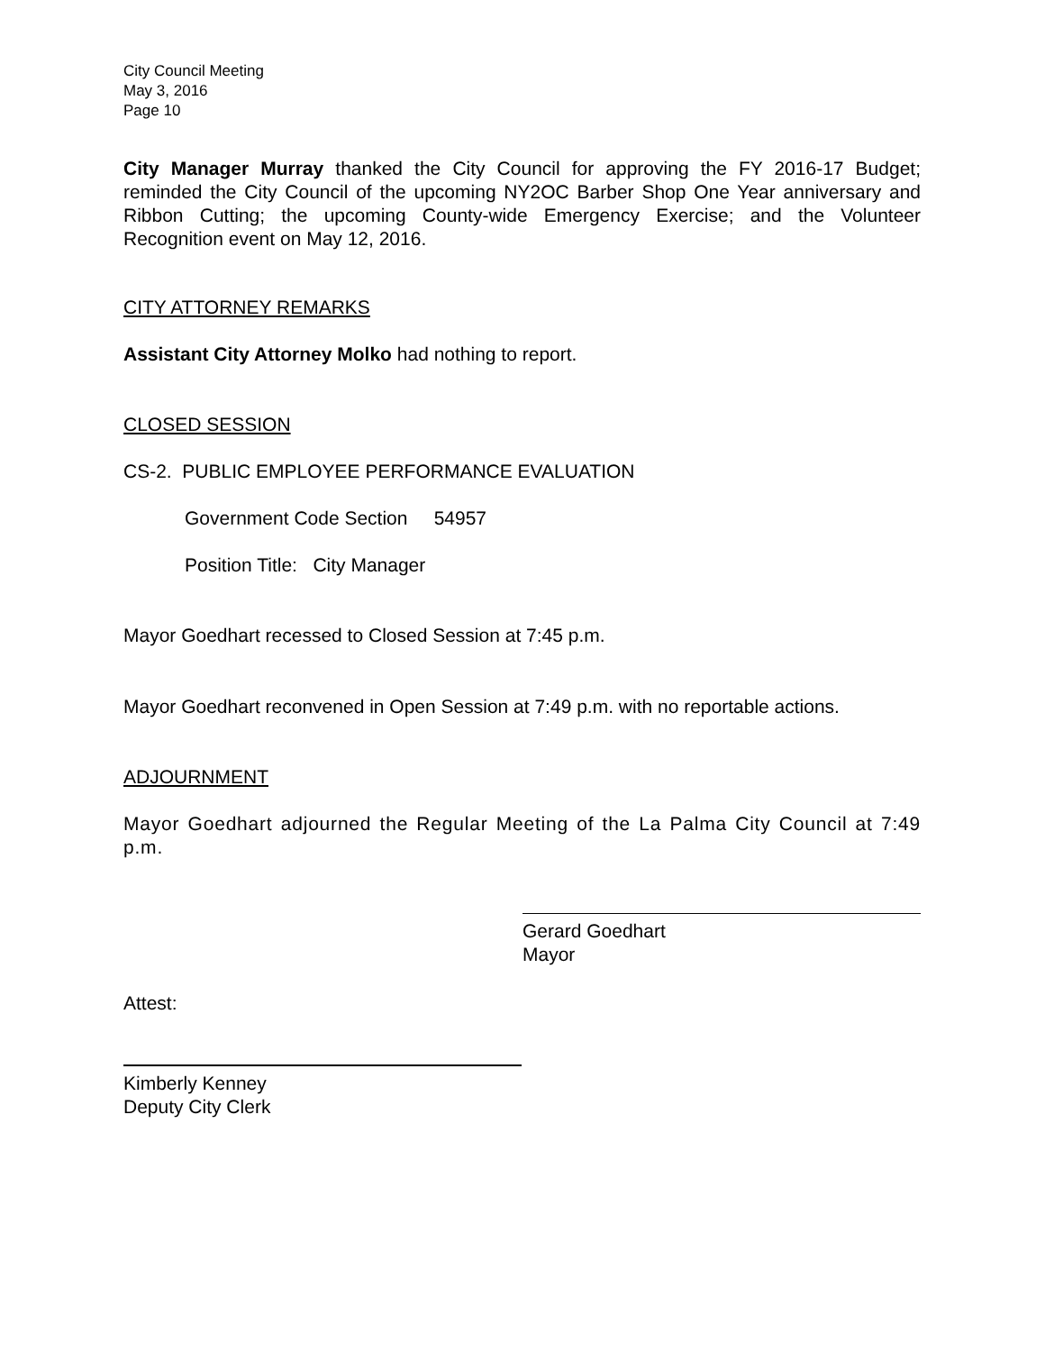City Council Meeting
May 3, 2016
Page 10
City Manager Murray thanked the City Council for approving the FY 2016-17 Budget; reminded the City Council of the upcoming NY2OC Barber Shop One Year anniversary and Ribbon Cutting; the upcoming County-wide Emergency Exercise; and the Volunteer Recognition event on May 12, 2016.
CITY ATTORNEY REMARKS
Assistant City Attorney Molko had nothing to report.
CLOSED SESSION
CS-2. PUBLIC EMPLOYEE PERFORMANCE EVALUATION
Government Code Section 54957
Position Title: City Manager
Mayor Goedhart recessed to Closed Session at 7:45 p.m.
Mayor Goedhart reconvened in Open Session at 7:49 p.m. with no reportable actions.
ADJOURNMENT
Mayor Goedhart adjourned the Regular Meeting of the La Palma City Council at 7:49 p.m.
Gerard Goedhart
Mayor
Attest:
Kimberly Kenney
Deputy City Clerk